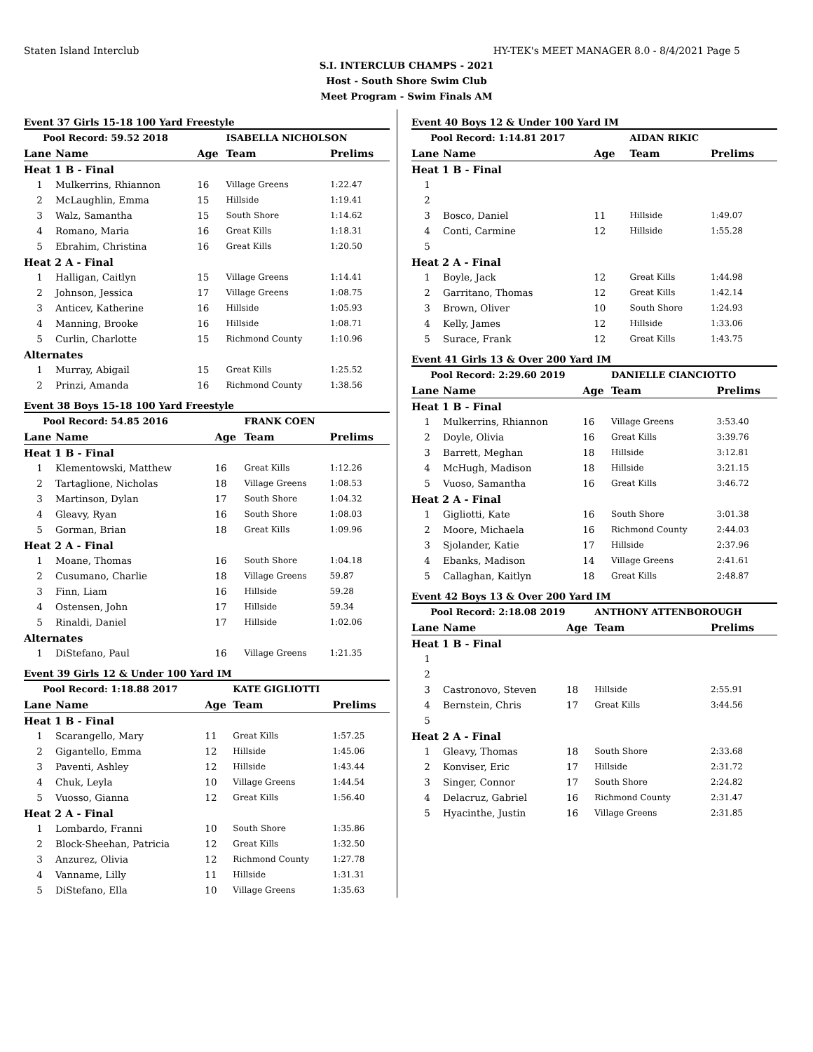Staten Island Interclub HY-TEK's MEET MANAGER 8.0 - 8/4/2021 Page 5
S.I. INTERCLUB CHAMPS - 2021
Host - South Shore Swim Club
Meet Program - Swim Finals AM
Event 37 Girls 15-18 100 Yard Freestyle
| Pool Record: 59.52 2018 | | | ISABELLA NICHOLSON | |
| Lane | Name | Age | Team | Prelims |
| Heat 1 B - Final | | | | |
| 1 | Mulkerrins, Rhiannon | 16 | Village Greens | 1:22.47 |
| 2 | McLaughlin, Emma | 15 | Hillside | 1:19.41 |
| 3 | Walz, Samantha | 15 | South Shore | 1:14.62 |
| 4 | Romano, Maria | 16 | Great Kills | 1:18.31 |
| 5 | Ebrahim, Christina | 16 | Great Kills | 1:20.50 |
| Heat 2 A - Final | | | | |
| 1 | Halligan, Caitlyn | 15 | Village Greens | 1:14.41 |
| 2 | Johnson, Jessica | 17 | Village Greens | 1:08.75 |
| 3 | Anticev, Katherine | 16 | Hillside | 1:05.93 |
| 4 | Manning, Brooke | 16 | Hillside | 1:08.71 |
| 5 | Curlin, Charlotte | 15 | Richmond County | 1:10.96 |
| Alternates | | | | |
| 1 | Murray, Abigail | 15 | Great Kills | 1:25.52 |
| 2 | Prinzi, Amanda | 16 | Richmond County | 1:38.56 |
Event 38 Boys 15-18 100 Yard Freestyle
| Pool Record: 54.85 2016 | | | FRANK COEN | |
| Lane | Name | Age | Team | Prelims |
| Heat 1 B - Final | | | | |
| 1 | Klementowski, Matthew | 16 | Great Kills | 1:12.26 |
| 2 | Tartaglione, Nicholas | 18 | Village Greens | 1:08.53 |
| 3 | Martinson, Dylan | 17 | South Shore | 1:04.32 |
| 4 | Gleavy, Ryan | 16 | South Shore | 1:08.03 |
| 5 | Gorman, Brian | 18 | Great Kills | 1:09.96 |
| Heat 2 A - Final | | | | |
| 1 | Moane, Thomas | 16 | South Shore | 1:04.18 |
| 2 | Cusumano, Charlie | 18 | Village Greens | 59.87 |
| 3 | Finn, Liam | 16 | Hillside | 59.28 |
| 4 | Ostensen, John | 17 | Hillside | 59.34 |
| 5 | Rinaldi, Daniel | 17 | Hillside | 1:02.06 |
| Alternates | | | | |
| 1 | DiStefano, Paul | 16 | Village Greens | 1:21.35 |
Event 39 Girls 12 & Under 100 Yard IM
| Pool Record: 1:18.88 2017 | | | KATE GIGLIOTTI | |
| Lane | Name | Age | Team | Prelims |
| Heat 1 B - Final | | | | |
| 1 | Scarangello, Mary | 11 | Great Kills | 1:57.25 |
| 2 | Gigantello, Emma | 12 | Hillside | 1:45.06 |
| 3 | Paventi, Ashley | 12 | Hillside | 1:43.44 |
| 4 | Chuk, Leyla | 10 | Village Greens | 1:44.54 |
| 5 | Vuosso, Gianna | 12 | Great Kills | 1:56.40 |
| Heat 2 A - Final | | | | |
| 1 | Lombardo, Franni | 10 | South Shore | 1:35.86 |
| 2 | Block-Sheehan, Patricia | 12 | Great Kills | 1:32.50 |
| 3 | Anzurez, Olivia | 12 | Richmond County | 1:27.78 |
| 4 | Vanname, Lilly | 11 | Hillside | 1:31.31 |
| 5 | DiStefano, Ella | 10 | Village Greens | 1:35.63 |
Event 40 Boys 12 & Under 100 Yard IM
| Pool Record: 1:14.81 2017 | | | AIDAN RIKIC | |
| Lane | Name | Age | Team | Prelims |
| Heat 1 B - Final | | | | |
| 1 | | | | |
| 2 | | | | |
| 3 | Bosco, Daniel | 11 | Hillside | 1:49.07 |
| 4 | Conti, Carmine | 12 | Hillside | 1:55.28 |
| 5 | | | | |
| Heat 2 A - Final | | | | |
| 1 | Boyle, Jack | 12 | Great Kills | 1:44.98 |
| 2 | Garritano, Thomas | 12 | Great Kills | 1:42.14 |
| 3 | Brown, Oliver | 10 | South Shore | 1:24.93 |
| 4 | Kelly, James | 12 | Hillside | 1:33.06 |
| 5 | Surace, Frank | 12 | Great Kills | 1:43.75 |
Event 41 Girls 13 & Over 200 Yard IM
| Pool Record: 2:29.60 2019 | | | DANIELLE CIANCIOTTO | |
| Lane | Name | Age | Team | Prelims |
| Heat 1 B - Final | | | | |
| 1 | Mulkerrins, Rhiannon | 16 | Village Greens | 3:53.40 |
| 2 | Doyle, Olivia | 16 | Great Kills | 3:39.76 |
| 3 | Barrett, Meghan | 18 | Hillside | 3:12.81 |
| 4 | McHugh, Madison | 18 | Hillside | 3:21.15 |
| 5 | Vuoso, Samantha | 16 | Great Kills | 3:46.72 |
| Heat 2 A - Final | | | | |
| 1 | Gigliotti, Kate | 16 | South Shore | 3:01.38 |
| 2 | Moore, Michaela | 16 | Richmond County | 2:44.03 |
| 3 | Sjolander, Katie | 17 | Hillside | 2:37.96 |
| 4 | Ebanks, Madison | 14 | Village Greens | 2:41.61 |
| 5 | Callaghan, Kaitlyn | 18 | Great Kills | 2:48.87 |
Event 42 Boys 13 & Over 200 Yard IM
| Pool Record: 2:18.08 2019 | | | ANTHONY ATTENBOROUGH | |
| Lane | Name | Age | Team | Prelims |
| Heat 1 B - Final | | | | |
| 1 | | | | |
| 2 | | | | |
| 3 | Castronovo, Steven | 18 | Hillside | 2:55.91 |
| 4 | Bernstein, Chris | 17 | Great Kills | 3:44.56 |
| 5 | | | | |
| Heat 2 A - Final | | | | |
| 1 | Gleavy, Thomas | 18 | South Shore | 2:33.68 |
| 2 | Konviser, Eric | 17 | Hillside | 2:31.72 |
| 3 | Singer, Connor | 17 | South Shore | 2:24.82 |
| 4 | Delacruz, Gabriel | 16 | Richmond County | 2:31.47 |
| 5 | Hyacinthe, Justin | 16 | Village Greens | 2:31.85 |